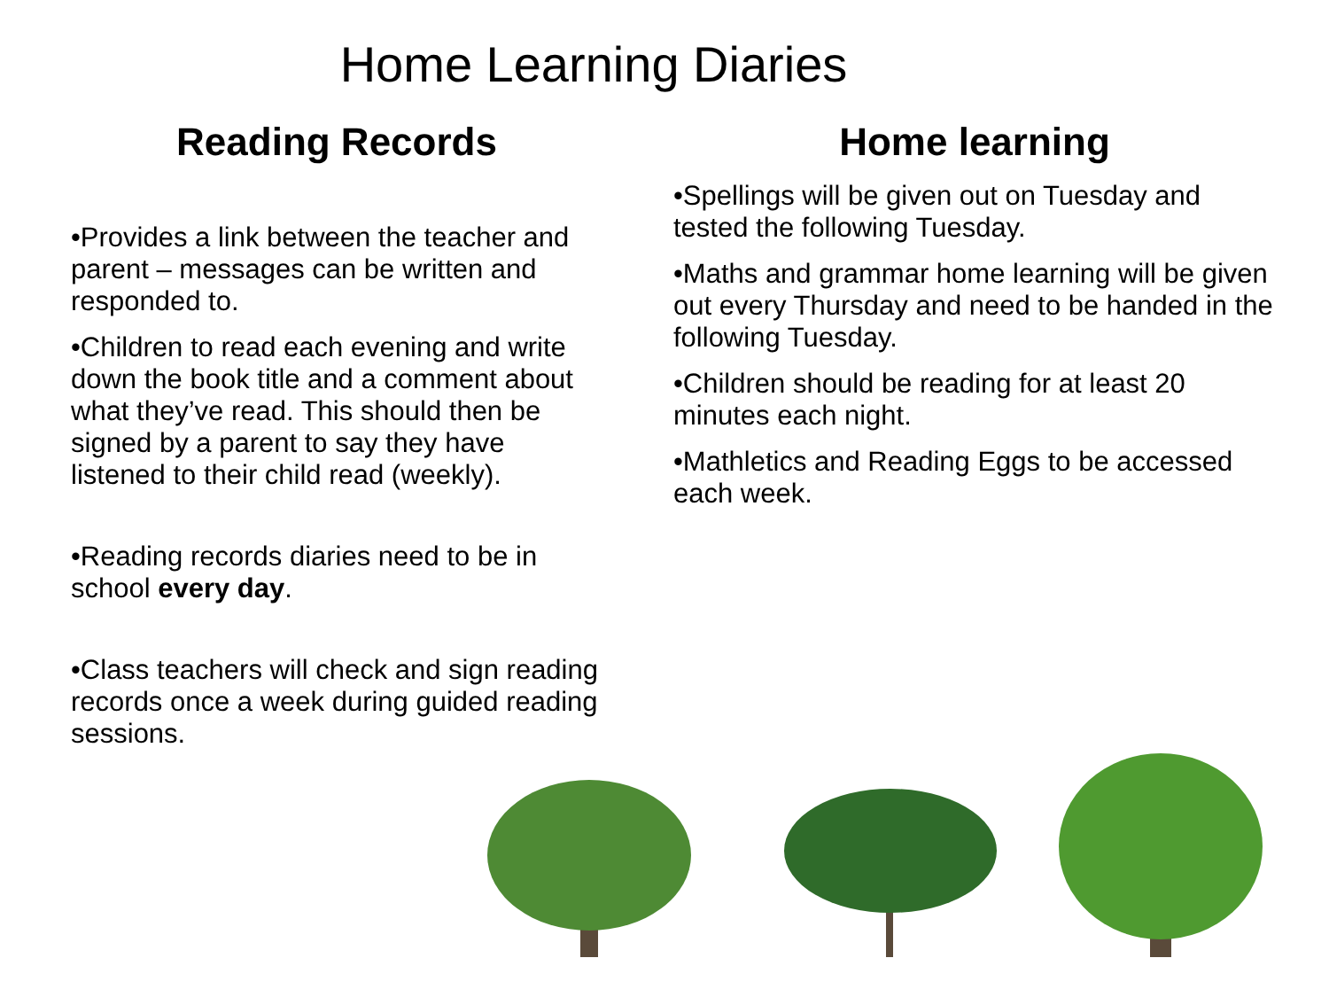Home Learning Diaries
Reading Records
•Provides a link between the teacher and parent – messages can be written and responded to.
•Children to read each evening and write down the book title and a comment about what they’ve read. This should then be signed by a parent to say they have listened to their child read (weekly).
•Reading records diaries need to be in school every day.
•Class teachers will check and sign reading records once a week during guided reading sessions.
Home learning
•Spellings will be given out on Tuesday and tested the following Tuesday.
•Maths and grammar home learning will be given out every Thursday and need to be handed in the following Tuesday.
•Children should be reading for at least 20 minutes each night.
•Mathletics and Reading Eggs to be accessed each week.